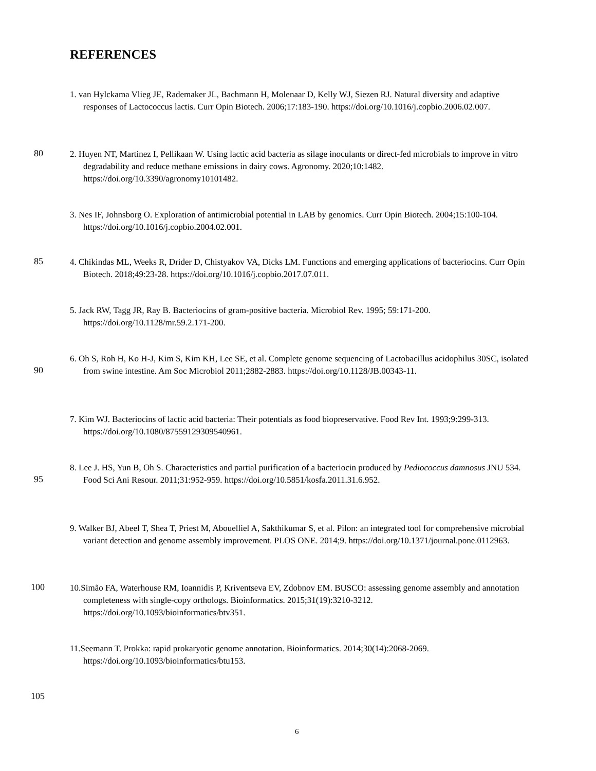REFERENCES
1. van Hylckama Vlieg JE, Rademaker JL, Bachmann H, Molenaar D, Kelly WJ, Siezen RJ. Natural diversity and adaptive responses of Lactococcus lactis. Curr Opin Biotech. 2006;17:183-190. https://doi.org/10.1016/j.copbio.2006.02.007.
80
2. Huyen NT, Martinez I, Pellikaan W. Using lactic acid bacteria as silage inoculants or direct-fed microbials to improve in vitro degradability and reduce methane emissions in dairy cows. Agronomy. 2020;10:1482. https://doi.org/10.3390/agronomy10101482.
3. Nes IF, Johnsborg O. Exploration of antimicrobial potential in LAB by genomics. Curr Opin Biotech. 2004;15:100-104. https://doi.org/10.1016/j.copbio.2004.02.001.
85
4. Chikindas ML, Weeks R, Drider D, Chistyakov VA, Dicks LM. Functions and emerging applications of bacteriocins. Curr Opin Biotech. 2018;49:23-28. https://doi.org/10.1016/j.copbio.2017.07.011.
5. Jack RW, Tagg JR, Ray B. Bacteriocins of gram-positive bacteria. Microbiol Rev. 1995; 59:171-200. https://doi.org/10.1128/mr.59.2.171-200.
6. Oh S, Roh H, Ko H-J, Kim S, Kim KH, Lee SE, et al. Complete genome sequencing of Lactobacillus acidophilus 30SC, isolated from swine intestine. Am Soc Microbiol 2011;2882-2883. https://doi.org/10.1128/JB.00343-11.
90
7. Kim WJ. Bacteriocins of lactic acid bacteria: Their potentials as food biopreservative. Food Rev Int. 1993;9:299-313. https://doi.org/10.1080/87559129309540961.
8. Lee J. HS, Yun B, Oh S. Characteristics and partial purification of a bacteriocin produced by Pediococcus damnosus JNU 534. Food Sci Ani Resour. 2011;31:952-959. https://doi.org/10.5851/kosfa.2011.31.6.952.
95
9. Walker BJ, Abeel T, Shea T, Priest M, Abouelliel A, Sakthikumar S, et al. Pilon: an integrated tool for comprehensive microbial variant detection and genome assembly improvement. PLOS ONE. 2014;9. https://doi.org/10.1371/journal.pone.0112963.
100
10.Simão FA, Waterhouse RM, Ioannidis P, Kriventseva EV, Zdobnov EM. BUSCO: assessing genome assembly and annotation completeness with single-copy orthologs. Bioinformatics. 2015;31(19):3210-3212. https://doi.org/10.1093/bioinformatics/btv351.
11.Seemann T. Prokka: rapid prokaryotic genome annotation. Bioinformatics. 2014;30(14):2068-2069. https://doi.org/10.1093/bioinformatics/btu153.
105
6